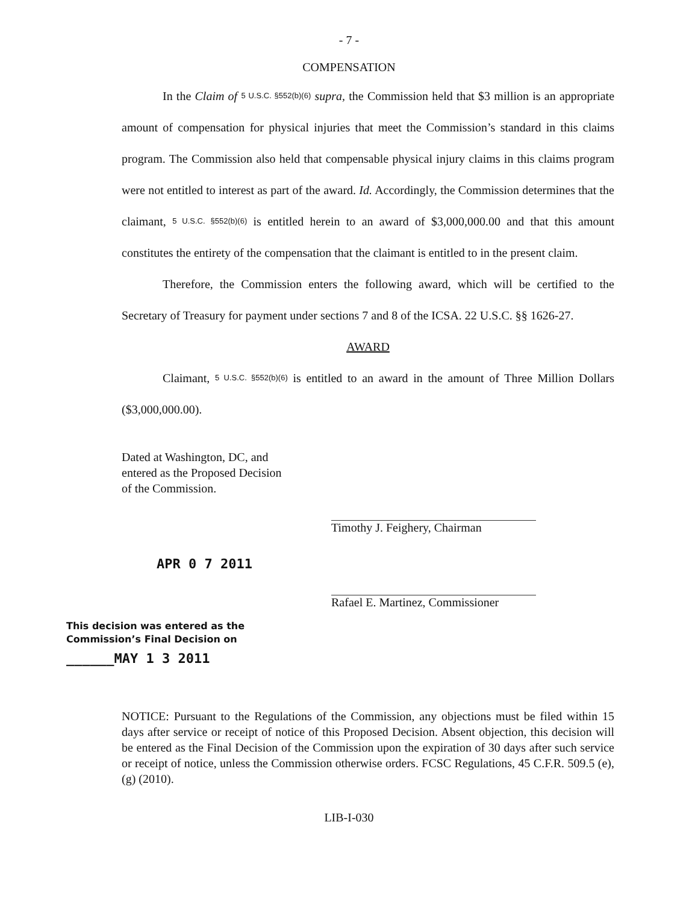- 7 -
COMPENSATION
In the Claim of 5 U.S.C. §552(b)(6) supra, the Commission held that $3 million is an appropriate amount of compensation for physical injuries that meet the Commission’s standard in this claims program. The Commission also held that compensable physical injury claims in this claims program were not entitled to interest as part of the award. Id. Accordingly, the Commission determines that the claimant, 5 U.S.C. §552(b)(6) is entitled herein to an award of $3,000,000.00 and that this amount constitutes the entirety of the compensation that the claimant is entitled to in the present claim.
Therefore, the Commission enters the following award, which will be certified to the Secretary of Treasury for payment under sections 7 and 8 of the ICSA. 22 U.S.C. §§ 1626-27.
AWARD
Claimant, 5 U.S.C. §552(b)(6) is entitled to an award in the amount of Three Million Dollars ($3,000,000.00).
Dated at Washington, DC, and
entered as the Proposed Decision
of the Commission.
APR 0 7 2011
This decision was entered as the
Commission’s Final Decision on
______MAY 1 3 2011
Timothy J. Feighery, Chairman
Rafael E. Martinez, Commissioner
NOTICE: Pursuant to the Regulations of the Commission, any objections must be filed within 15 days after service or receipt of notice of this Proposed Decision. Absent objection, this decision will be entered as the Final Decision of the Commission upon the expiration of 30 days after such service or receipt of notice, unless the Commission otherwise orders. FCSC Regulations, 45 C.F.R. 509.5 (e), (g) (2010).
LIB-I-030